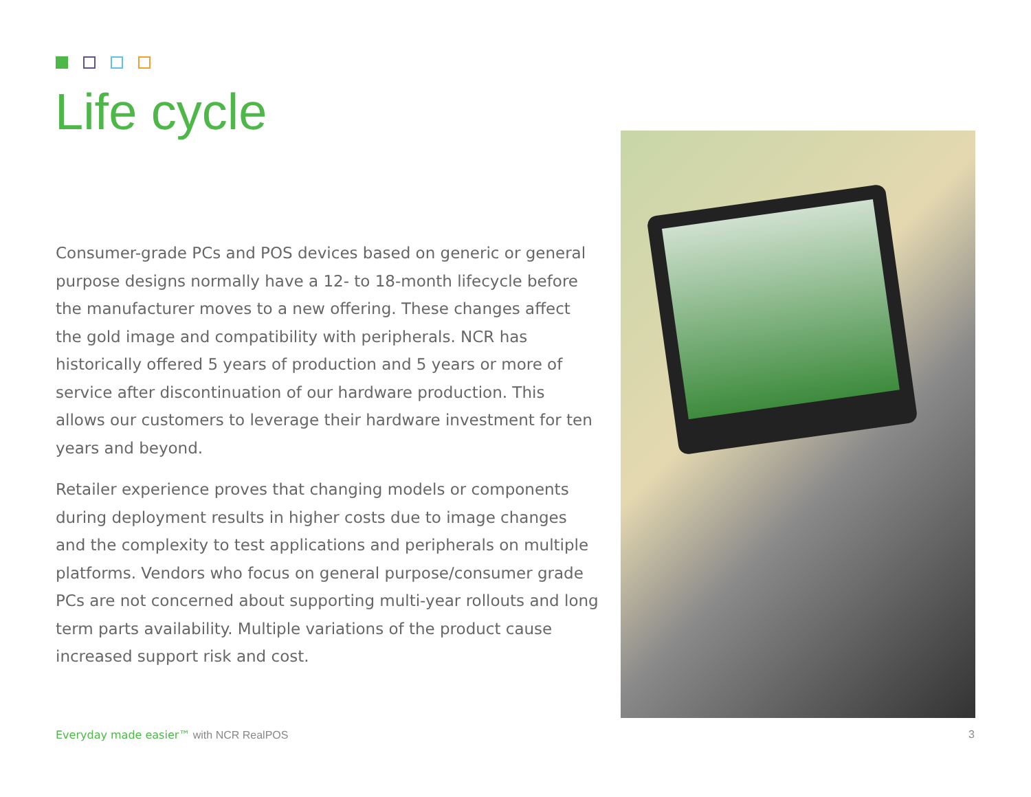Life cycle
Consumer-grade PCs and POS devices based on generic or general purpose designs normally have a 12- to 18-month lifecycle before the manufacturer moves to a new offering. These changes affect the gold image and compatibility with peripherals. NCR has historically offered 5 years of production and 5 years or more of service after discontinuation of our hardware production. This allows our customers to leverage their hardware investment for ten years and beyond.
Retailer experience proves that changing models or components during deployment results in higher costs due to image changes and the complexity to test applications and peripherals on multiple platforms. Vendors who focus on general purpose/consumer grade PCs are not concerned about supporting multi-year rollouts and long term parts availability. Multiple variations of the product cause increased support risk and cost.
Everyday made easier™ with NCR RealPOS
3